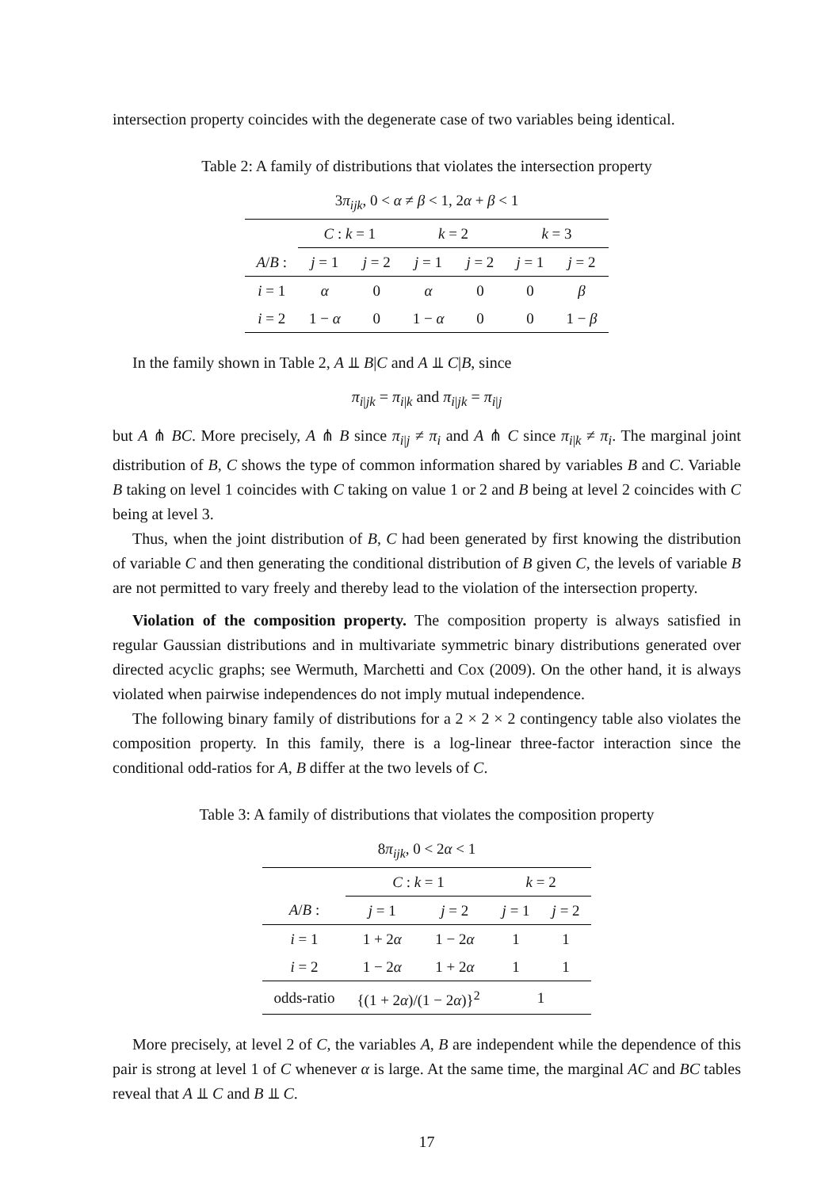intersection property coincides with the degenerate case of two variables being identical.
Table 2: A family of distributions that violates the intersection property
| 3 π<sub>ijk</sub>, 0 < α ≠ β < 1, 2 α + β < 1 | | | | | | |
| | C : k = 1 | | k = 2 | | k = 3 | |
| A / B : | j = 1 | j = 2 | j = 1 | j = 2 | j = 1 | j = 2 |
| i = 1 | α | 0 | α | 0 | 0 | β |
| i = 2 | 1 − α | 0 | 1 − α | 0 | 0 | 1 − β |
In the family shown in Table 2, A ⫫ B|C and A ⫫ C|B, since
π<sub>i|jk</sub> = π<sub>i|k</sub> and π<sub>i|jk</sub> = π<sub>i|j</sub>
but A ⋔ BC. More precisely, A ⋔ B since π<sub>i|j</sub> ≠ π<sub>i</sub> and A ⋔ C since π<sub>i|k</sub> ≠ π<sub>i</sub>. The marginal joint distribution of B, C shows the type of common information shared by variables B and C. Variable B taking on level 1 coincides with C taking on value 1 or 2 and B being at level 2 coincides with C being at level 3.
Thus, when the joint distribution of B, C had been generated by first knowing the distribution of variable C and then generating the conditional distribution of B given C, the levels of variable B are not permitted to vary freely and thereby lead to the violation of the intersection property.
Violation of the composition property. The composition property is always satisfied in regular Gaussian distributions and in multivariate symmetric binary distributions generated over directed acyclic graphs; see Wermuth, Marchetti and Cox (2009). On the other hand, it is always violated when pairwise independences do not imply mutual independence.
The following binary family of distributions for a 2 × 2 × 2 contingency table also violates the composition property. In this family, there is a log-linear three-factor interaction since the conditional odd-ratios for A, B differ at the two levels of C.
Table 3: A family of distributions that violates the composition property
| 8 π<sub>ijk</sub>, 0 < 2 α < 1 | | | | |
| | C : k = 1 | | k = 2 | |
| A / B : | j = 1 | j = 2 | j = 1 | j = 2 |
| i = 1 | 1 + 2 α | 1 − 2 α | 1 | 1 |
| i = 2 | 1 − 2 α | 1 + 2 α | 1 | 1 |
| odds-ratio | {(1 + 2 α )/(1 − 2 α )}<sup>2</sup> | | 1 | |
More precisely, at level 2 of C, the variables A, B are independent while the dependence of this pair is strong at level 1 of C whenever α is large. At the same time, the marginal AC and BC tables reveal that A ⫫ C and B ⫫ C.
17